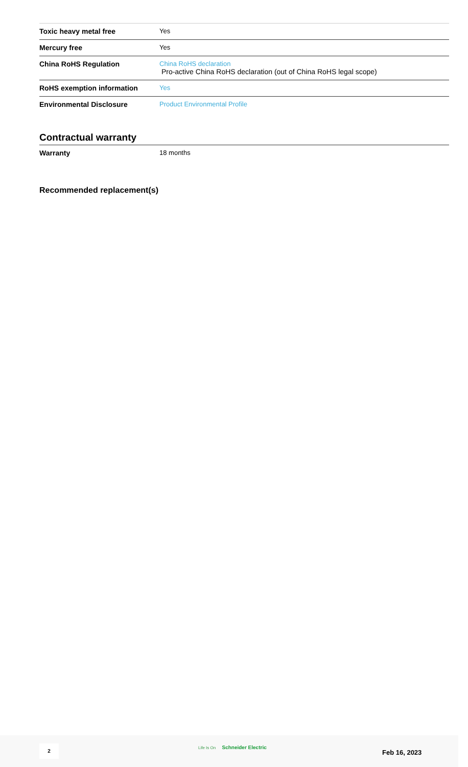| Toxic heavy metal free | Yes |
| Mercury free | Yes |
| China RoHS Regulation | China RoHS declaration Pro-active China RoHS declaration (out of China RoHS legal scope) |
| RoHS exemption information | Yes |
| Environmental Disclosure | Product Environmental Profile |
Contractual warranty
| Warranty | 18 months |
Recommended replacement(s)
2 Life Is On Schneider Electric
Feb 16, 2023